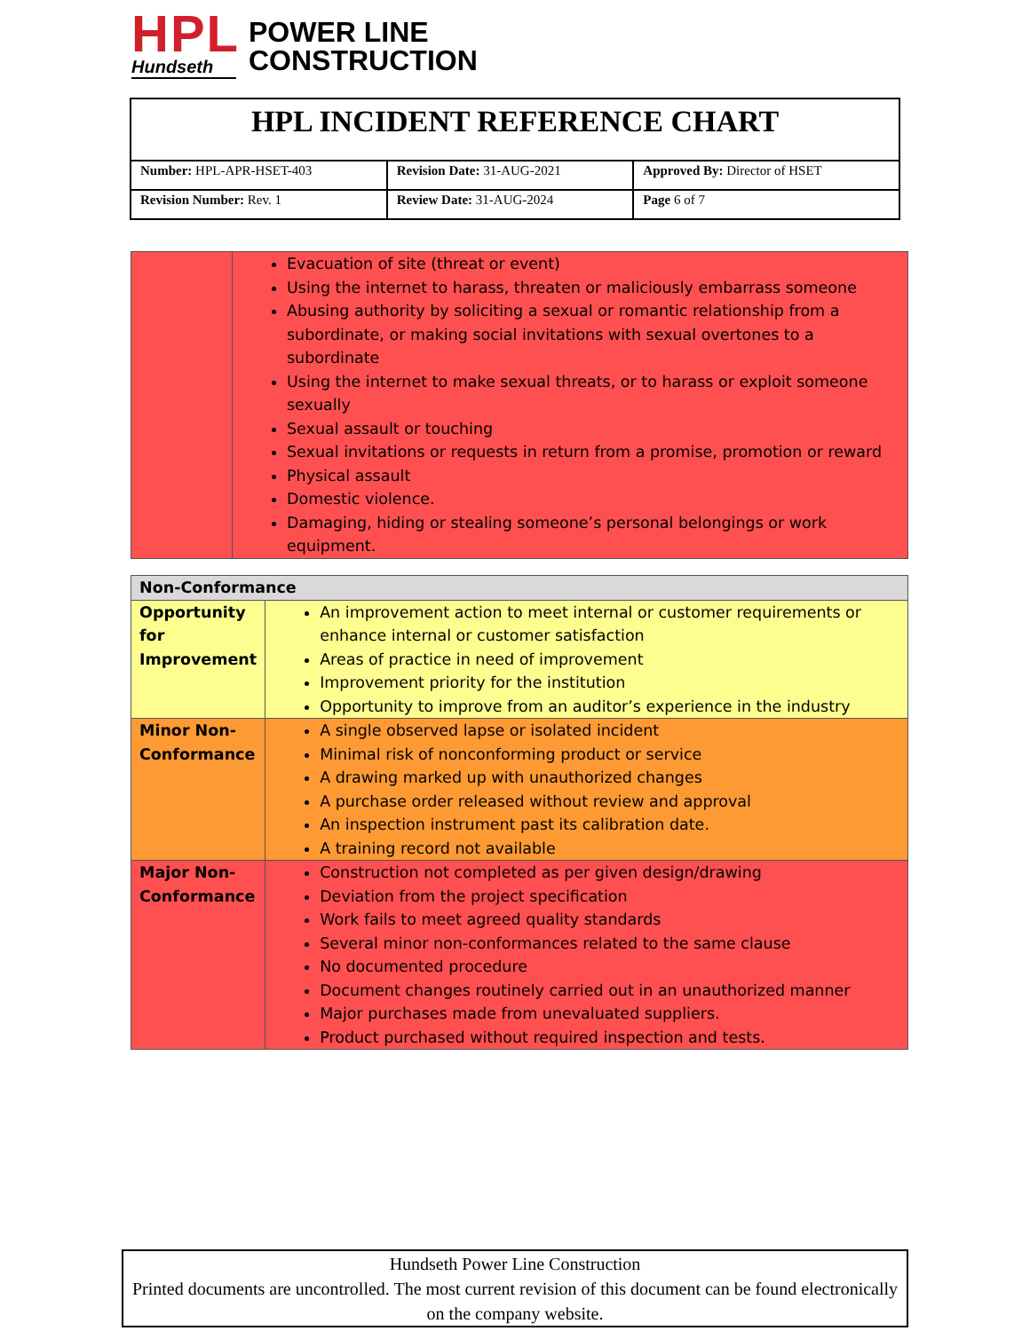HPL
Hundseth
POWER LINE
CONSTRUCTION
| HPL INCIDENT REFERENCE CHART | | |
| Number: HPL-APR-HSET-403 | Revision Date: 31-AUG-2021 | Approved By: Director of HSET |
| Revision Number: Rev. 1 | Review Date: 31-AUG-2024 | Page 6 of 7 |
| | Evacuation of site (threat or event) Using the internet to harass, threaten or maliciously embarrass someone Abusing authority by soliciting a sexual or romantic relationship from a subordinate, or making social invitations with sexual overtones to a subordinate Using the internet to make sexual threats, or to harass or exploit someone sexually Sexual assault or touching Sexual invitations or requests in return from a promise, promotion or reward Physical assault Domestic violence. Damaging, hiding or stealing someone’s personal belongings or work equipment. |
| Non-Conformance | |
| --- | --- |
| Opportunity for Improvement | An improvement action to meet internal or customer requirements or enhance internal or customer satisfaction Areas of practice in need of improvement Improvement priority for the institution Opportunity to improve from an auditor’s experience in the industry |
| Minor Non-Conformance | A single observed lapse or isolated incident Minimal risk of nonconforming product or service A drawing marked up with unauthorized changes A purchase order released without review and approval An inspection instrument past its calibration date. A training record not available |
| Major Non-Conformance | Construction not completed as per given design/drawing Deviation from the project specification Work fails to meet agreed quality standards Several minor non-conformances related to the same clause No documented procedure Document changes routinely carried out in an unauthorized manner Major purchases made from unevaluated suppliers. Product purchased without required inspection and tests. |
Hundseth Power Line Construction
Printed documents are uncontrolled. The most current revision of this document can be found electronically on the company website.